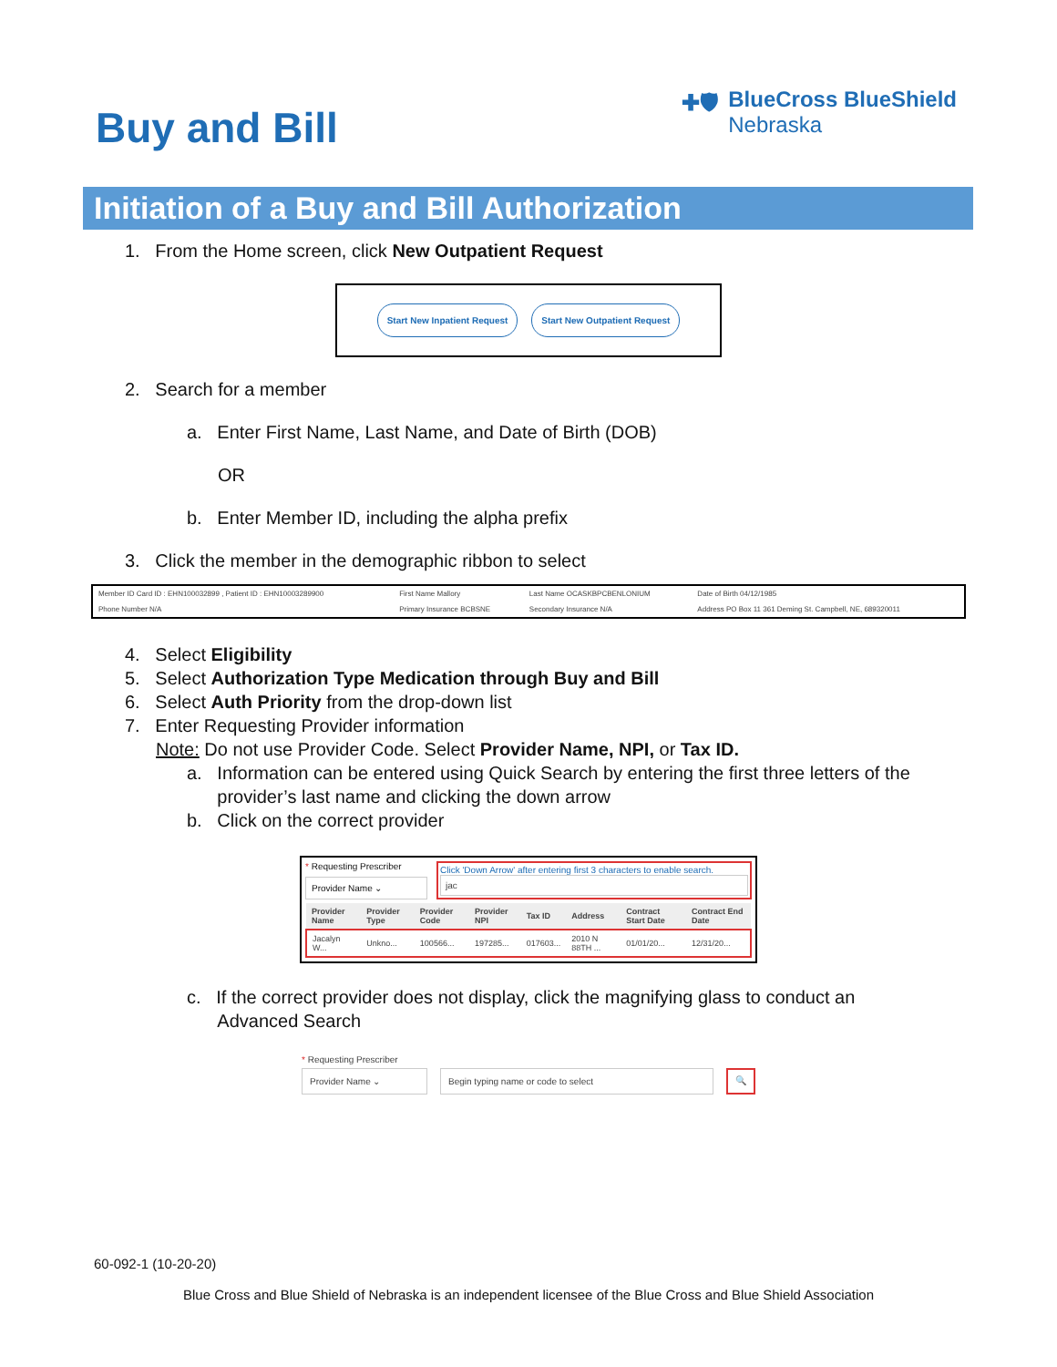Buy and Bill
✚🛡 BlueCross BlueShield
Nebraska
Initiation of a Buy and Bill Authorization
1. From the Home screen, click New Outpatient Request
Start New Inpatient Request Start New Outpatient Request
2. Search for a member
a. Enter First Name, Last Name, and Date of Birth (DOB)
OR
b. Enter Member ID, including the alpha prefix
3. Click the member in the demographic ribbon to select
| Member ID Card ID : EHN100032899 , Patient ID : EHN10003289900 | First Name Mallory | Last Name OCASKBPCBENLONIUM | Date of Birth 04/12/1985 |
| Phone Number N/A | Primary Insurance BCBSNE | Secondary Insurance N/A | Address PO Box 11 361 Deming St. Campbell, NE, 689320011 |
4. Select Eligibility
5. Select Authorization Type Medication through Buy and Bill
6. Select Auth Priority from the drop-down list
7. Enter Requesting Provider information
Note: Do not use Provider Code. Select Provider Name, NPI, or Tax ID.
a. Information can be entered using Quick Search by entering the first three letters of the
provider’s last name and clicking the down arrow
b. Click on the correct provider
* Requesting Prescriber
Provider Name ⌄
Click 'Down Arrow' after entering first 3 characters to enable search.
jac
| Provider Name | Provider Type | Provider Code | Provider NPI | Tax ID | Address | Contract Start Date | Contract End Date |
| --- | --- | --- | --- | --- | --- | --- | --- |
| Jacalyn W... | Unkno... | 100566... | 197285... | 017603... | 2010 N 88TH ... | 01/01/20... | 12/31/20... |
c. If the correct provider does not display, click the magnifying glass to conduct an
Advanced Search
* Requesting Prescriber
Provider Name ⌄ Begin typing name or code to select 🔍
60-092-1 (10-20-20)
Blue Cross and Blue Shield of Nebraska is an independent licensee of the Blue Cross and Blue Shield Association